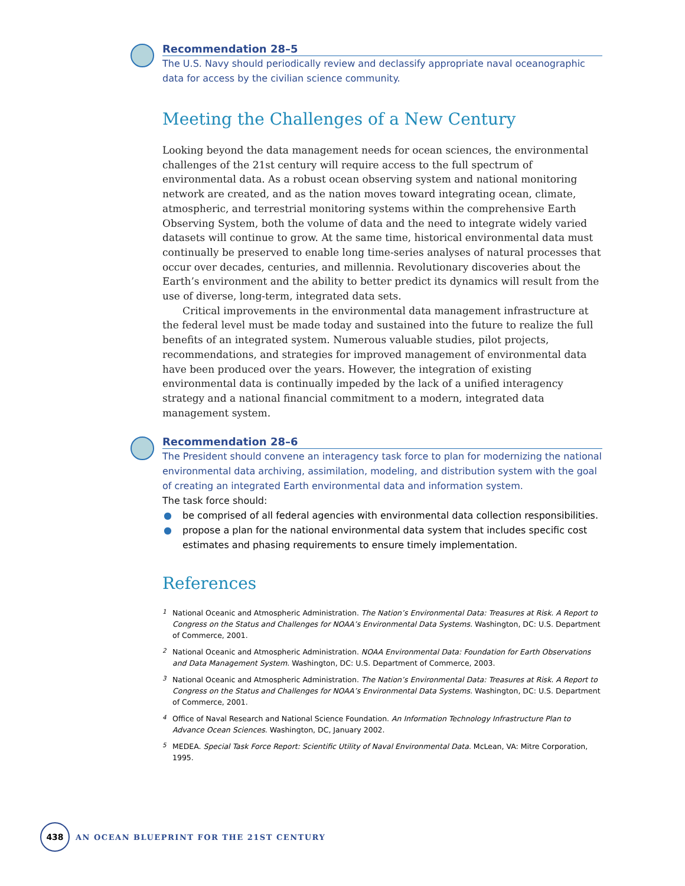Recommendation 28–5
The U.S. Navy should periodically review and declassify appropriate naval oceanographic data for access by the civilian science community.
Meeting the Challenges of a New Century
Looking beyond the data management needs for ocean sciences, the environmental challenges of the 21st century will require access to the full spectrum of environmental data. As a robust ocean observing system and national monitoring network are created, and as the nation moves toward integrating ocean, climate, atmospheric, and terrestrial monitoring systems within the comprehensive Earth Observing System, both the volume of data and the need to integrate widely varied datasets will continue to grow. At the same time, historical environmental data must continually be preserved to enable long time-series analyses of natural processes that occur over decades, centuries, and millennia. Revolutionary discoveries about the Earth’s environment and the ability to better predict its dynamics will result from the use of diverse, long-term, integrated data sets.
Critical improvements in the environmental data management infrastructure at the federal level must be made today and sustained into the future to realize the full benefits of an integrated system. Numerous valuable studies, pilot projects, recommendations, and strategies for improved management of environmental data have been produced over the years. However, the integration of existing environmental data is continually impeded by the lack of a unified interagency strategy and a national financial commitment to a modern, integrated data management system.
Recommendation 28–6
The President should convene an interagency task force to plan for modernizing the national environmental data archiving, assimilation, modeling, and distribution system with the goal of creating an integrated Earth environmental data and information system.
The task force should:
● be comprised of all federal agencies with environmental data collection responsibilities.
● propose a plan for the national environmental data system that includes specific cost estimates and phasing requirements to ensure timely implementation.
References
<sup>1</sup> National Oceanic and Atmospheric Administration. The Nation’s Environmental Data: Treasures at Risk. A Report to Congress on the Status and Challenges for NOAA’s Environmental Data Systems. Washington, DC: U.S. Department of Commerce, 2001.
<sup>2</sup> National Oceanic and Atmospheric Administration. NOAA Environmental Data: Foundation for Earth Observations and Data Management System. Washington, DC: U.S. Department of Commerce, 2003.
<sup>3</sup> National Oceanic and Atmospheric Administration. The Nation’s Environmental Data: Treasures at Risk. A Report to Congress on the Status and Challenges for NOAA’s Environmental Data Systems. Washington, DC: U.S. Department of Commerce, 2001.
<sup>4</sup> Office of Naval Research and National Science Foundation. An Information Technology Infrastructure Plan to Advance Ocean Sciences. Washington, DC, January 2002.
<sup>5</sup> MEDEA. Special Task Force Report: Scientific Utility of Naval Environmental Data. McLean, VA: Mitre Corporation, 1995.
438
AN OCEAN BLUEPRINT FOR THE 21ST CENTURY